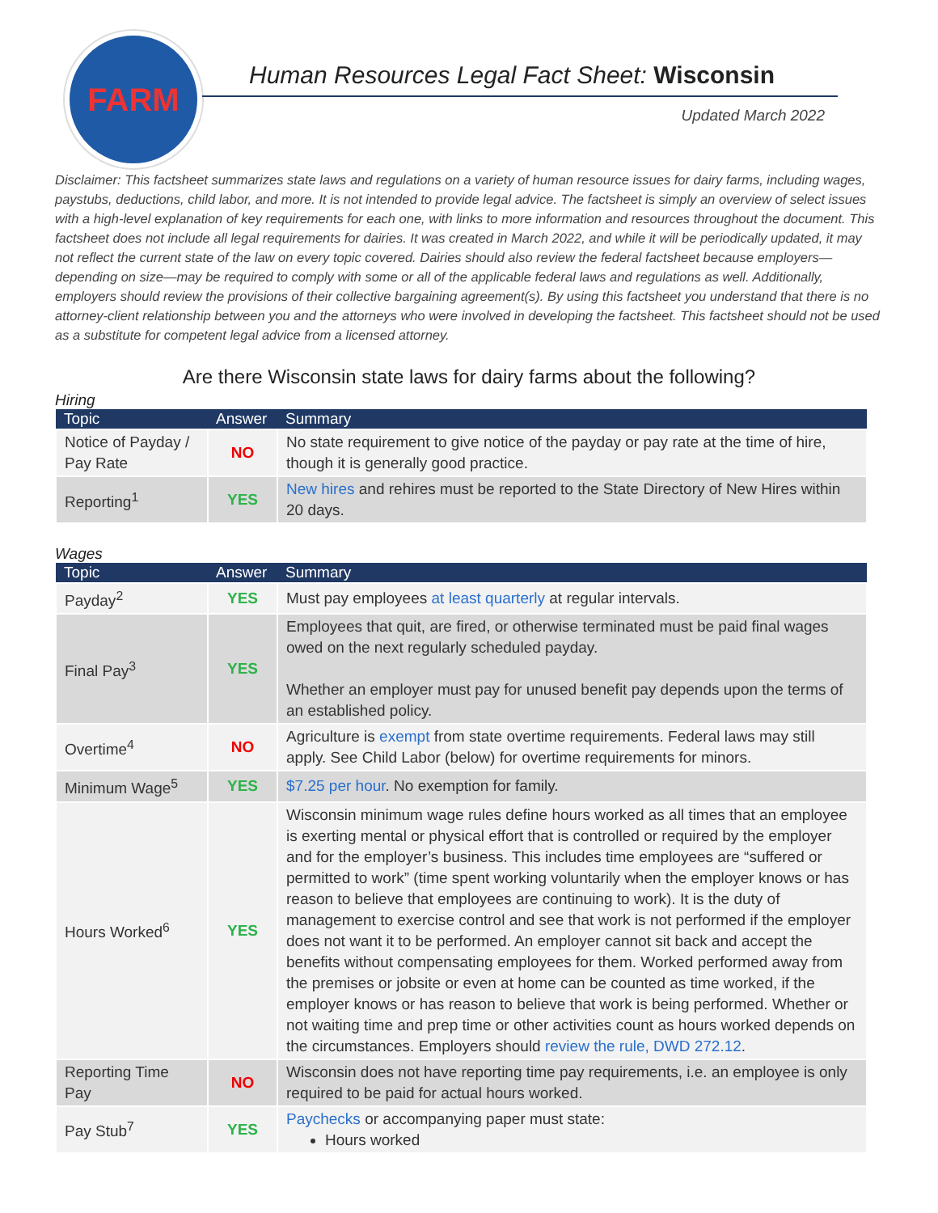FARM
Human Resources Legal Fact Sheet: Wisconsin
Updated March 2022
Disclaimer: This factsheet summarizes state laws and regulations on a variety of human resource issues for dairy farms, including wages, paystubs, deductions, child labor, and more. It is not intended to provide legal advice. The factsheet is simply an overview of select issues with a high-level explanation of key requirements for each one, with links to more information and resources throughout the document. This factsheet does not include all legal requirements for dairies. It was created in March 2022, and while it will be periodically updated, it may not reflect the current state of the law on every topic covered. Dairies should also review the federal factsheet because employers—depending on size—may be required to comply with some or all of the applicable federal laws and regulations as well. Additionally, employers should review the provisions of their collective bargaining agreement(s). By using this factsheet you understand that there is no attorney-client relationship between you and the attorneys who were involved in developing the factsheet. This factsheet should not be used as a substitute for competent legal advice from a licensed attorney.
Are there Wisconsin state laws for dairy farms about the following?
Hiring
| Topic | Answer | Summary |
| --- | --- | --- |
| Notice of Payday / Pay Rate | NO | No state requirement to give notice of the payday or pay rate at the time of hire, though it is generally good practice. |
| Reporting<sup>1</sup> | YES | New hires and rehires must be reported to the State Directory of New Hires within 20 days. |
Wages
| Topic | Answer | Summary |
| --- | --- | --- |
| Payday<sup>2</sup> | YES | Must pay employees at least quarterly at regular intervals. |
| Final Pay<sup>3</sup> | YES | Employees that quit, are fired, or otherwise terminated must be paid final wages owed on the next regularly scheduled payday. Whether an employer must pay for unused benefit pay depends upon the terms of an established policy. |
| Overtime<sup>4</sup> | NO | Agriculture is exempt from state overtime requirements. Federal laws may still apply. See Child Labor (below) for overtime requirements for minors. |
| Minimum Wage<sup>5</sup> | YES | $7.25 per hour . No exemption for family. |
| Hours Worked<sup>6</sup> | YES | Wisconsin minimum wage rules define hours worked as all times that an employee is exerting mental or physical effort that is controlled or required by the employer and for the employer’s business. This includes time employees are “suffered or permitted to work” (time spent working voluntarily when the employer knows or has reason to believe that employees are continuing to work). It is the duty of management to exercise control and see that work is not performed if the employer does not want it to be performed. An employer cannot sit back and accept the benefits without compensating employees for them. Worked performed away from the premises or jobsite or even at home can be counted as time worked, if the employer knows or has reason to believe that work is being performed. Whether or not waiting time and prep time or other activities count as hours worked depends on the circumstances. Employers should review the rule, DWD 272.12 . |
| Reporting Time Pay | NO | Wisconsin does not have reporting time pay requirements, i.e. an employee is only required to be paid for actual hours worked. |
| Pay Stub<sup>7</sup> | YES | Paychecks or accompanying paper must state: Hours worked |